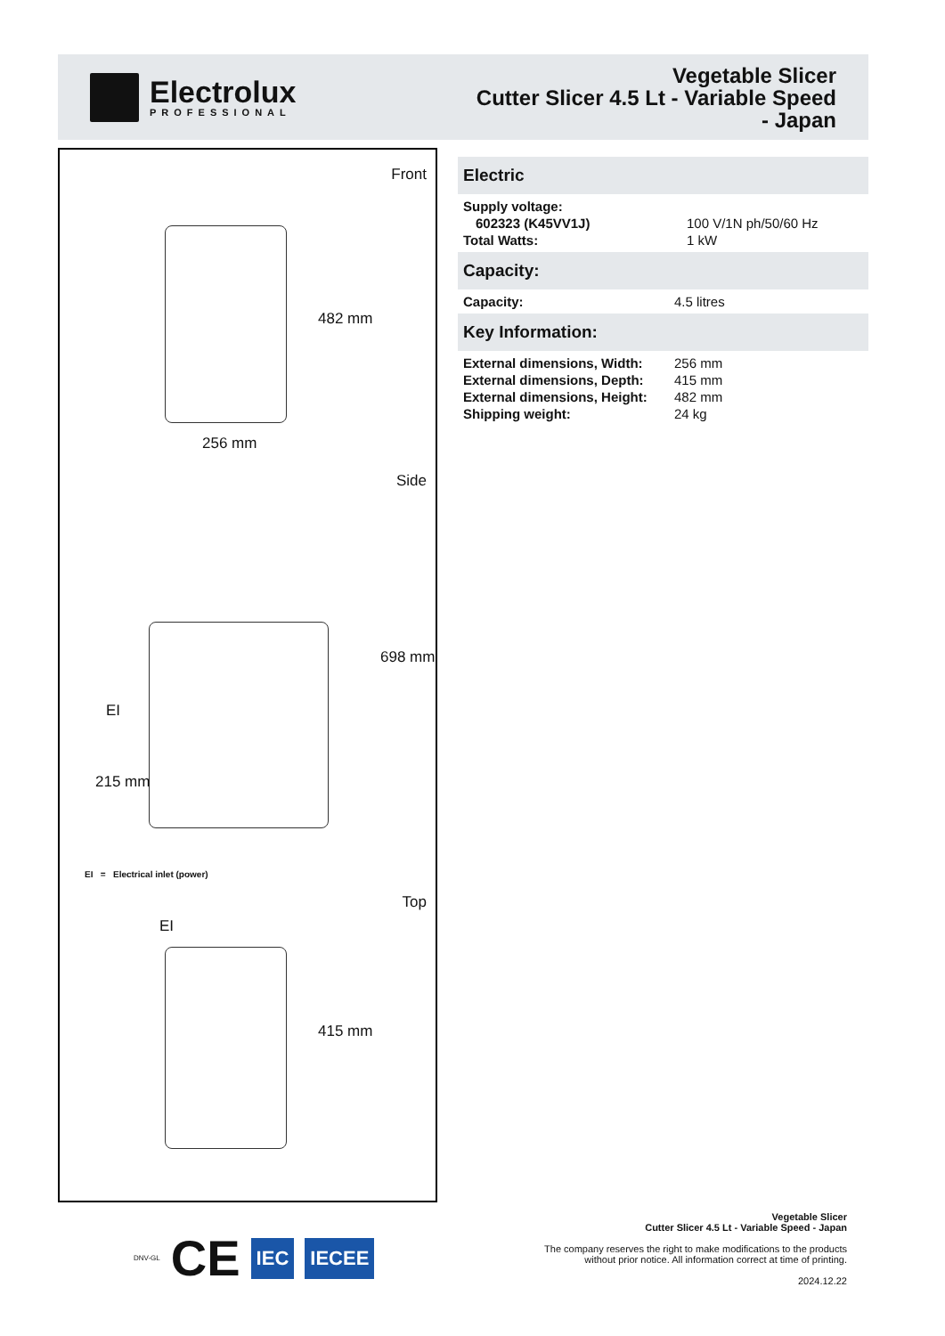Electrolux
PROFESSIONAL
Vegetable Slicer
Cutter Slicer 4.5 Lt - Variable Speed
- Japan
Front
482 mm
256 mm
Side
698 mm
EI
215 mm
EI = Electrical inlet (power)
Top
EI
415 mm
Electric
| Supply voltage: | |
| 602323 (K45VV1J) | 100 V/1N ph/50/60 Hz |
| Total Watts: | 1 kW |
Capacity:
| Capacity: | 4.5 litres |
Key Information:
| External dimensions, Width: | 256 mm |
| External dimensions, Depth: | 415 mm |
| External dimensions, Height: | 482 mm |
| Shipping weight: | 24 kg |
DNV-GL CE IEC IECEE
Vegetable Slicer
Cutter Slicer 4.5 Lt - Variable Speed - Japan
The company reserves the right to make modifications to the products
without prior notice. All information correct at time of printing.
2024.12.22